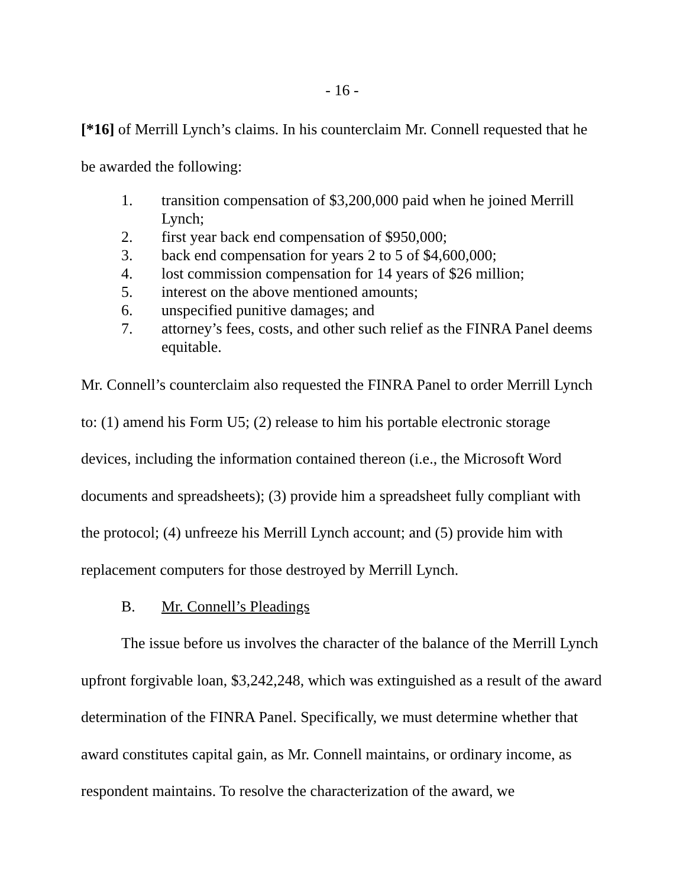- 16 -
[*16] of Merrill Lynch’s claims. In his counterclaim Mr. Connell requested that he be awarded the following:
1. transition compensation of $3,200,000 paid when he joined Merrill Lynch;
2. first year back end compensation of $950,000;
3. back end compensation for years 2 to 5 of $4,600,000;
4. lost commission compensation for 14 years of $26 million;
5. interest on the above mentioned amounts;
6. unspecified punitive damages; and
7. attorney’s fees, costs, and other such relief as the FINRA Panel deems equitable.
Mr. Connell’s counterclaim also requested the FINRA Panel to order Merrill Lynch to: (1) amend his Form U5; (2) release to him his portable electronic storage devices, including the information contained thereon (i.e., the Microsoft Word documents and spreadsheets); (3) provide him a spreadsheet fully compliant with the protocol; (4) unfreeze his Merrill Lynch account; and (5) provide him with replacement computers for those destroyed by Merrill Lynch.
B. Mr. Connell’s Pleadings
The issue before us involves the character of the balance of the Merrill Lynch upfront forgivable loan, $3,242,248, which was extinguished as a result of the award determination of the FINRA Panel. Specifically, we must determine whether that award constitutes capital gain, as Mr. Connell maintains, or ordinary income, as respondent maintains. To resolve the characterization of the award, we